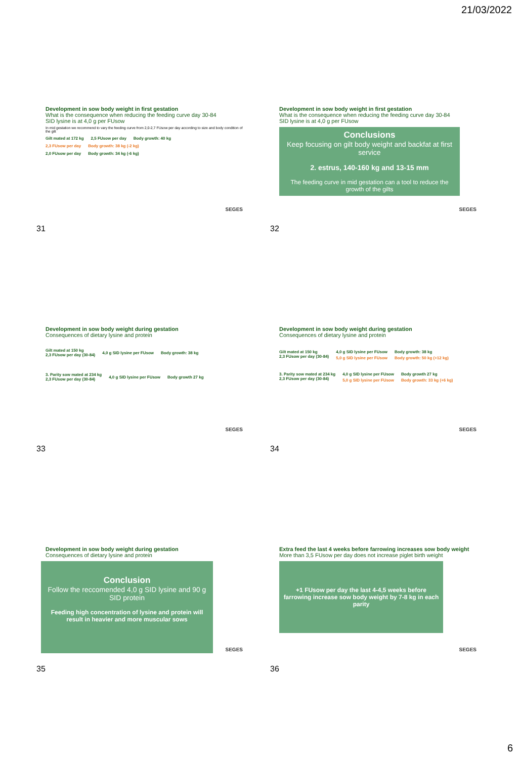21/03/2022
Development in sow body weight in first gestation
What is the consequence when reducing the feeding curve day 30-84
SID lysine is at 4,0 g per FUsow
In mid gestation we recommend to vary the feeding curve from 2,0-2,7 FUsow per day according to size and body condition of the gilt
Gilt mated at 172 kg 2,5 FUsow per day Body growth: 40 kg
2,3 FUsow per day Body growth: 38 kg (-2 kg)
2,0 FUsow per day Body growth: 34 kg (-6 kg)
SEGES
31
Development in sow body weight in first gestation
What is the consequence when reducing the feeding curve day 30-84
SID lysine is at 4,0 g per FUsow
Conclusions
Keep focusing on gilt body weight and backfat at first service
2. estrus, 140-160 kg and 13-15 mm
The feeding curve in mid gestation can a tool to reduce the growth of the gilts
SEGES
32
Development in sow body weight during gestation
Consequences of dietary lysine and protein
Gilt mated at 150 kg
2,3 FUsow per day (30-84) 4,0 g SID lysine per FUsow Body growth: 38 kg
3. Parity sow mated at 234 kg
2,3 FUsow per day (30-84) 4,0 g SID lysine per FUsow Body growth 27 kg
SEGES
33
Development in sow body weight during gestation
Consequences of dietary lysine and protein
Gilt mated at 150 kg
2,3 FUsow per day (30-84) 4,0 g SID lysine per FUsow
5,0 g SID lysine per FUsow Body growth: 38 kg
Body growth: 50 kg (+12 kg)
3. Parity sow mated at 234 kg
2,3 FUsow per day (30-84) 4,0 g SID lysine per FUsow
5,0 g SID lysine per FUsow Body growth 27 kg
Body growth: 33 kg (+6 kg)
SEGES
34
Development in sow body weight during gestation
Consequences of dietary lysine and protein
Conclusion
Follow the reccomended 4,0 g SID lysine and 90 g SID protein
Feeding high concentration of lysine and protein will result in heavier and more muscular sows
SEGES
35
Extra feed the last 4 weeks before farrowing increases sow body weight
More than 3,5 FUsow per day does not increase piglet birth weight
+1 FUsow per day the last 4-4,5 weeks before farrowing increase sow body weight by 7-8 kg in each parity
SEGES
36
6